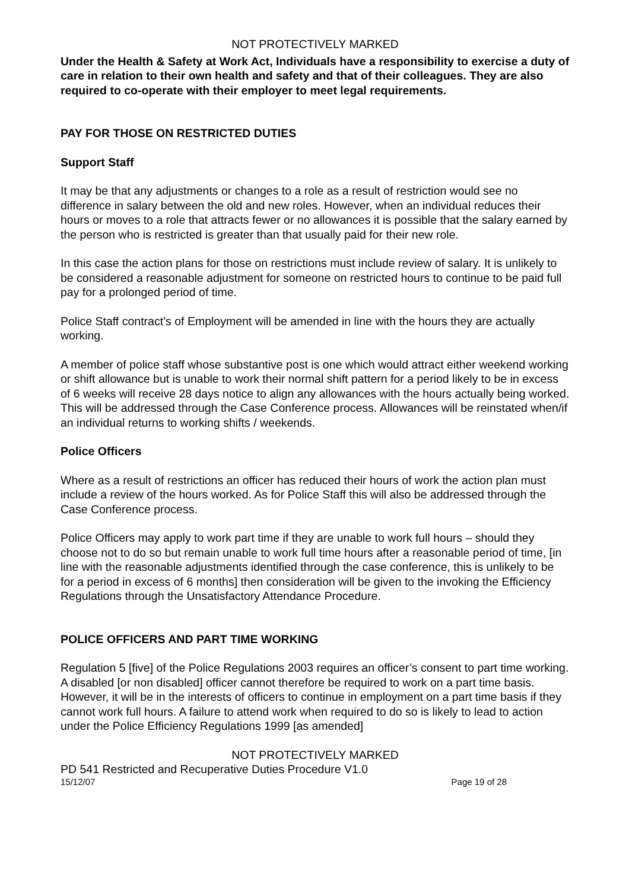NOT PROTECTIVELY MARKED
Under the Health & Safety at Work Act, Individuals have a responsibility to exercise a duty of care in relation to their own health and safety and that of their colleagues. They are also required to co-operate with their employer to meet legal requirements.
PAY FOR THOSE ON RESTRICTED DUTIES
Support Staff
It may be that any adjustments or changes to a role as a result of restriction would see no difference in salary between the old and new roles. However, when an individual reduces their hours or moves to a role that attracts fewer or no allowances it is possible that the salary earned by the person who is restricted is greater than that usually paid for their new role.
In this case the action plans for those on restrictions must include review of salary. It is unlikely to be considered a reasonable adjustment for someone on restricted hours to continue to be paid full pay for a prolonged period of time.
Police Staff contract’s of Employment will be amended in line with the hours they are actually working.
A member of police staff whose substantive post is one which would attract either weekend working or shift allowance but is unable to work their normal shift pattern for a period likely to be in excess of 6 weeks will receive 28 days notice to align any allowances with the hours actually being worked. This will be addressed through the Case Conference process. Allowances will be reinstated when/if an individual returns to working shifts / weekends.
Police Officers
Where as a result of restrictions an officer has reduced their hours of work the action plan must include a review of the hours worked. As for Police Staff this will also be addressed through the Case Conference process.
Police Officers may apply to work part time if they are unable to work full hours – should they choose not to do so but remain unable to work full time hours after a reasonable period of time, [in line with the reasonable adjustments identified through the case conference, this is unlikely to be for a period in excess of 6 months] then consideration will be given to the invoking the Efficiency Regulations through the Unsatisfactory Attendance Procedure.
POLICE OFFICERS AND PART TIME WORKING
Regulation 5 [five] of the Police Regulations 2003 requires an officer’s consent to part time working. A disabled [or non disabled] officer cannot therefore be required to work on a part time basis. However, it will be in the interests of officers to continue in employment on a part time basis if they cannot work full hours. A failure to attend work when required to do so is likely to lead to action under the Police Efficiency Regulations 1999 [as amended]
NOT PROTECTIVELY MARKED
PD 541 Restricted and Recuperative Duties Procedure V1.0
15/12/07 Page 19 of 28